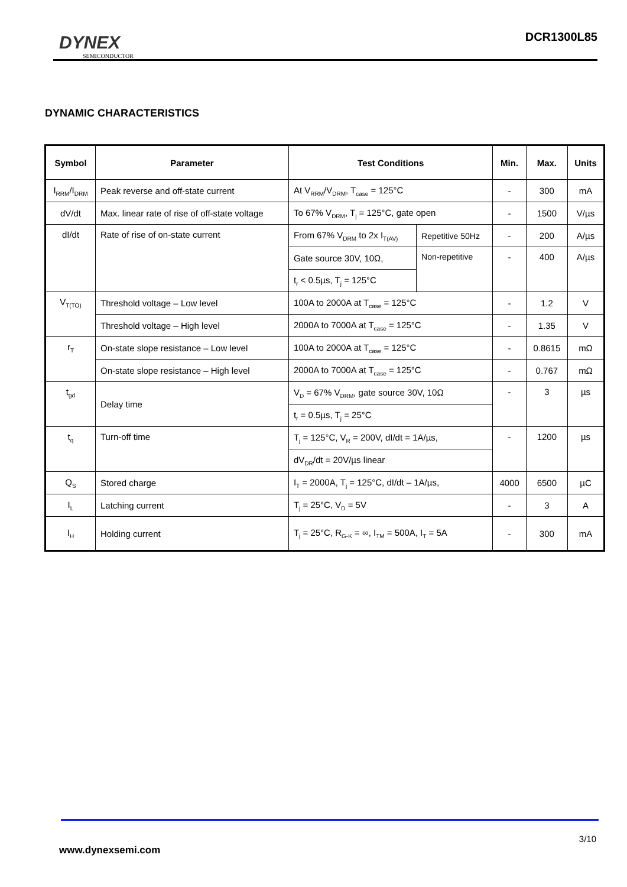DYNEX
SEMICONDUCTOR
DCR1300L85
DYNAMIC CHARACTERISTICS
| Symbol | Parameter | Test Conditions | | Min. | Max. | Units |
| --- | --- | --- | --- | --- | --- | --- |
| I<sub>RRM</sub>/I<sub>DRM</sub> | Peak reverse and off-state current | At V<sub>RRM</sub>/V<sub>DRM</sub>, T<sub>case</sub> = 125°C | | - | 300 | mA |
| dV/dt | Max. linear rate of rise of off-state voltage | To 67% V<sub>DRM</sub>, T<sub>j</sub> = 125°C, gate open | | - | 1500 | V/µs |
| dI/dt | Rate of rise of on-state current | From 67% V<sub>DRM</sub> to 2x I<sub>T(AV)</sub> | Repetitive 50Hz | - | 200 | A/µs |
| | | Gate source 30V, 10Ω, | Non-repetitive | - | 400 | A/µs |
| | | t<sub>r</sub> < 0.5µs, T<sub>j</sub> = 125°C | | | | |
| V<sub>T(TO)</sub> | Threshold voltage – Low level | 100A to 2000A at T<sub>case</sub> = 125°C | | - | 1.2 | V |
| | Threshold voltage – High level | 2000A to 7000A at T<sub>case</sub> = 125°C | | - | 1.35 | V |
| r<sub>T</sub> | On-state slope resistance – Low level | 100A to 2000A at T<sub>case</sub> = 125°C | | - | 0.8615 | mΩ |
| | On-state slope resistance – High level | 2000A to 7000A at T<sub>case</sub> = 125°C | | - | 0.767 | mΩ |
| t<sub>gd</sub> | Delay time | V<sub>D</sub> = 67% V<sub>DRM</sub>, gate source 30V, 10Ω | | - | 3 | µs |
| | | t<sub>r</sub> = 0.5µs, T<sub>j</sub> = 25°C | | | | |
| t<sub>q</sub> | Turn-off time | T<sub>j</sub> = 125°C, V<sub>R</sub> = 200V, dI/dt = 1A/µs, | | - | 1200 | µs |
| | | dV<sub>DR</sub>/dt = 20V/µs linear | | | | |
| Q<sub>S</sub> | Stored charge | I<sub>T</sub> = 2000A, T<sub>j</sub> = 125°C, dI/dt – 1A/µs, | | 4000 | 6500 | µC |
| I<sub>L</sub> | Latching current | T<sub>j</sub> = 25°C, V<sub>D</sub> = 5V | | - | 3 | A |
| I<sub>H</sub> | Holding current | T<sub>j</sub> = 25°C, R<sub>G-K</sub> = ∞, I<sub>TM</sub> = 500A, I<sub>T</sub> = 5A | | - | 300 | mA |
3/10
www.dynexsemi.com